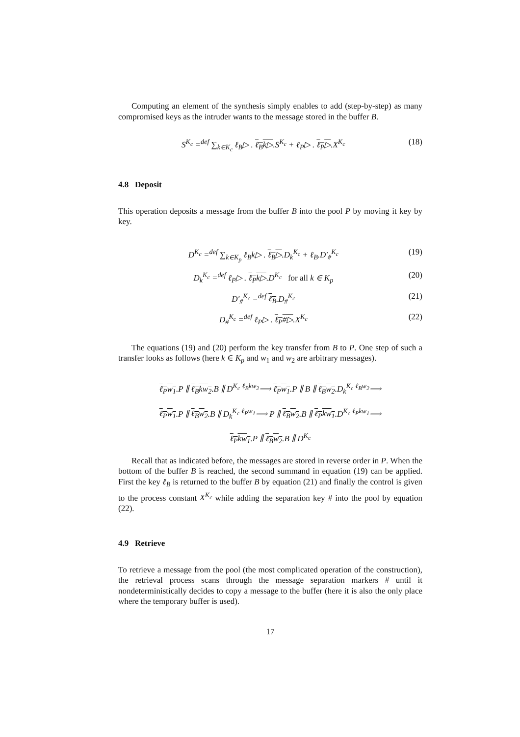Computing an element of the synthesis simply enables to add (step-by-step) as many compromised keys as the intruder wants to the message stored in the buffer B.
S<sup>K<sub>c</sub></sup> =<sup>def</sup> ∑<sub>k∈K<sub>c</sub></sub> ℓ<sub>B</sub>▷ . ℓ<sub>B</sub>k▷.S<sup>K<sub>c</sub></sup> + ℓ<sub>P</sub>▷ . ℓ<sub>P</sub>▷.X<sup>K<sub>c</sub></sup> (18)
4.8 Deposit
This operation deposits a message from the buffer B into the pool P by moving it key by key.
D<sup>K<sub>c</sub></sup> =<sup>def</sup> ∑<sub>k∈K<sub>p</sub></sub> ℓ<sub>B</sub>k▷ . ℓ<sub>B</sub>▷.D<sub>k</sub><sup>K<sub>c</sub></sup> + ℓ<sub>B</sub>.D′<sub>#</sub><sup>K<sub>c</sub></sup> (19)
D<sub>k</sub><sup>K<sub>c</sub></sup> =<sup>def</sup> ℓ<sub>P</sub>▷ . ℓ<sub>P</sub>k▷.D<sup>K<sub>c</sub></sup> for all k ∈ K<sub>p</sub> (20)
D′<sub>#</sub><sup>K<sub>c</sub></sup> =<sup>def</sup> ℓ<sub>B</sub>.D<sub>#</sub><sup>K<sub>c</sub></sup> (21)
D<sub>#</sub><sup>K<sub>c</sub></sup> =<sup>def</sup> ℓ<sub>P</sub>▷ . ℓ<sub>P</sub>#▷.X<sup>K<sub>c</sub></sup> (22)
The equations (19) and (20) perform the key transfer from B to P. One step of such a transfer looks as follows (here k ∈ K<sub>p</sub> and w<sub>1</sub> and w<sub>2</sub> are arbitrary messages).
ℓ<sub>P</sub>w<sub>1</sub>.P ∥ ℓ<sub>B</sub>kw<sub>2</sub>.B ∥ D<sup>K<sub>c</sub></sup> <sup>ℓ<sub>B</sub>kw<sub>2</sub></sup>⟶ ℓ<sub>P</sub>w<sub>1</sub>.P ∥ B ∥ ℓ<sub>B</sub>w<sub>2</sub>.D<sub>k</sub><sup>K<sub>c</sub></sup> <sup>ℓ<sub>B</sub>w<sub>2</sub></sup>⟶
ℓ<sub>P</sub>w<sub>1</sub>.P ∥ ℓ<sub>B</sub>w<sub>2</sub>.B ∥ D<sub>k</sub><sup>K<sub>c</sub></sup> <sup>ℓ<sub>P</sub>w<sub>1</sub></sup>⟶ P ∥ ℓ<sub>B</sub>w<sub>2</sub>.B ∥ ℓ<sub>P</sub>kw<sub>1</sub>.D<sup>K<sub>c</sub></sup> <sup>ℓ<sub>P</sub>kw<sub>1</sub></sup>⟶
ℓ<sub>P</sub>kw<sub>1</sub>.P ∥ ℓ<sub>B</sub>w<sub>2</sub>.B ∥ D<sup>K<sub>c</sub></sup>
Recall that as indicated before, the messages are stored in reverse order in P. When the bottom of the buffer B is reached, the second summand in equation (19) can be applied. First the key ℓ<sub>B</sub> is returned to the buffer B by equation (21) and finally the control is given to the process constant X<sup>K<sub>c</sub></sup> while adding the separation key # into the pool by equation (22).
4.9 Retrieve
To retrieve a message from the pool (the most complicated operation of the construction), the retrieval process scans through the message separation markers # until it nondeterministically decides to copy a message to the buffer (here it is also the only place where the temporary buffer is used).
17